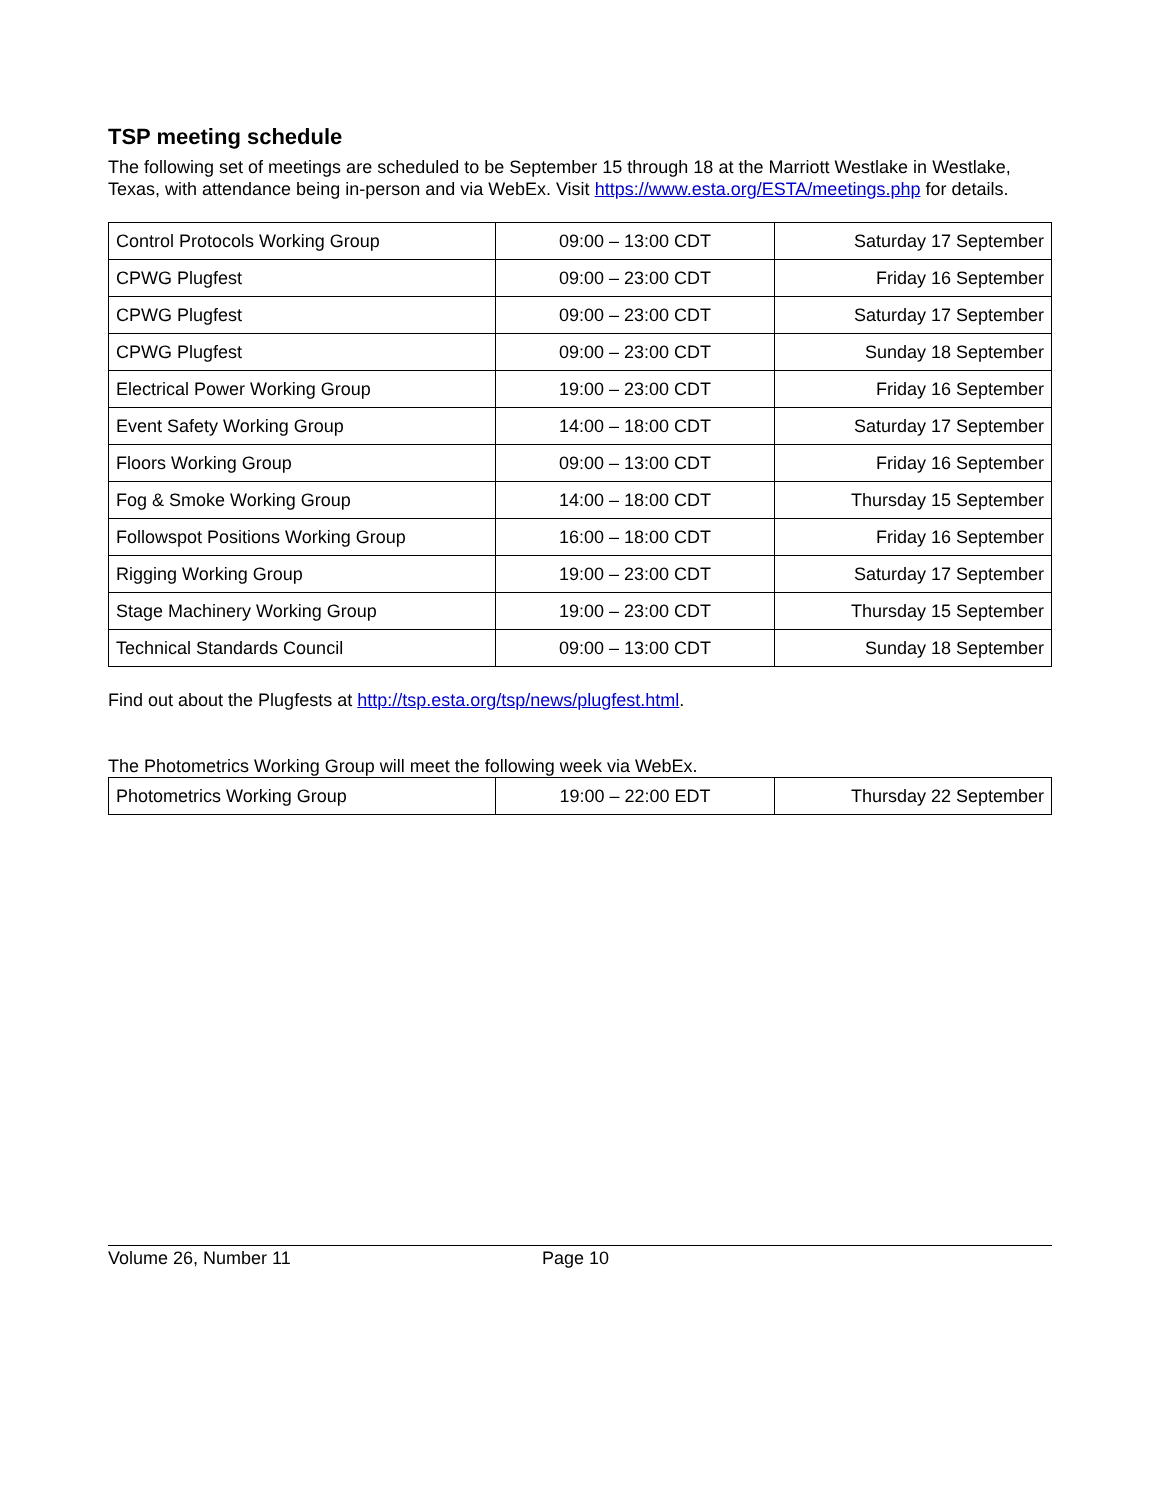TSP meeting schedule
The following set of meetings are scheduled to be September 15 through 18 at the Marriott Westlake in Westlake, Texas, with attendance being in-person and via WebEx. Visit https://www.esta.org/ESTA/meetings.php for details.
| Control Protocols Working Group | 09:00 – 13:00 CDT | Saturday 17 September |
| CPWG Plugfest | 09:00 – 23:00 CDT | Friday 16 September |
| CPWG Plugfest | 09:00 – 23:00 CDT | Saturday 17 September |
| CPWG Plugfest | 09:00 – 23:00 CDT | Sunday 18 September |
| Electrical Power Working Group | 19:00 – 23:00 CDT | Friday 16 September |
| Event Safety Working Group | 14:00 – 18:00 CDT | Saturday 17 September |
| Floors Working Group | 09:00 – 13:00 CDT | Friday 16 September |
| Fog & Smoke Working Group | 14:00 – 18:00 CDT | Thursday 15 September |
| Followspot Positions Working Group | 16:00 – 18:00 CDT | Friday 16 September |
| Rigging Working Group | 19:00 – 23:00 CDT | Saturday 17 September |
| Stage Machinery Working Group | 19:00 – 23:00 CDT | Thursday 15 September |
| Technical Standards Council | 09:00 – 13:00 CDT | Sunday 18 September |
Find out about the Plugfests at http://tsp.esta.org/tsp/news/plugfest.html.
The Photometrics Working Group will meet the following week via WebEx.
| Photometrics Working Group | 19:00 – 22:00 EDT | Thursday 22 September |
Volume 26, Number 11 Page 10